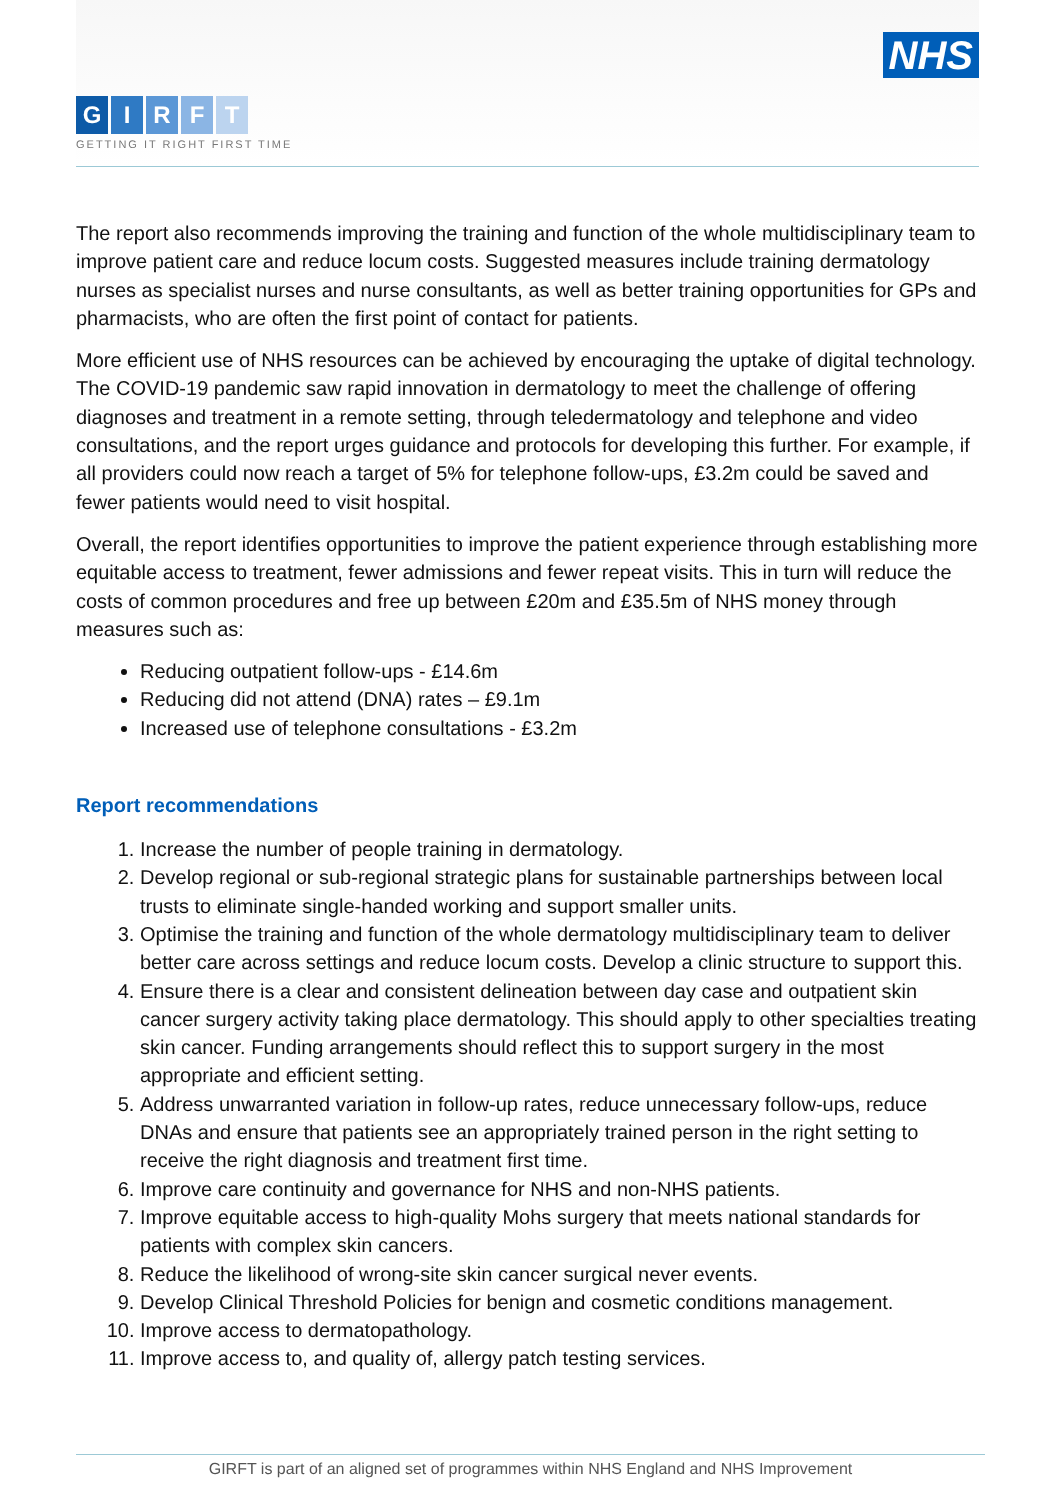NHS
GIRFT
GETTING IT RIGHT FIRST TIME
The report also recommends improving the training and function of the whole multidisciplinary team to improve patient care and reduce locum costs. Suggested measures include training dermatology nurses as specialist nurses and nurse consultants, as well as better training opportunities for GPs and pharmacists, who are often the first point of contact for patients.
More efficient use of NHS resources can be achieved by encouraging the uptake of digital technology. The COVID-19 pandemic saw rapid innovation in dermatology to meet the challenge of offering diagnoses and treatment in a remote setting, through teledermatology and telephone and video consultations, and the report urges guidance and protocols for developing this further. For example, if all providers could now reach a target of 5% for telephone follow-ups, £3.2m could be saved and fewer patients would need to visit hospital.
Overall, the report identifies opportunities to improve the patient experience through establishing more equitable access to treatment, fewer admissions and fewer repeat visits. This in turn will reduce the costs of common procedures and free up between £20m and £35.5m of NHS money through measures such as:
Reducing outpatient follow-ups - £14.6m
Reducing did not attend (DNA) rates – £9.1m
Increased use of telephone consultations - £3.2m
Report recommendations
1. Increase the number of people training in dermatology.
2. Develop regional or sub-regional strategic plans for sustainable partnerships between local trusts to eliminate single-handed working and support smaller units.
3. Optimise the training and function of the whole dermatology multidisciplinary team to deliver better care across settings and reduce locum costs. Develop a clinic structure to support this.
4. Ensure there is a clear and consistent delineation between day case and outpatient skin cancer surgery activity taking place dermatology. This should apply to other specialties treating skin cancer. Funding arrangements should reflect this to support surgery in the most appropriate and efficient setting.
5. Address unwarranted variation in follow-up rates, reduce unnecessary follow-ups, reduce DNAs and ensure that patients see an appropriately trained person in the right setting to receive the right diagnosis and treatment first time.
6. Improve care continuity and governance for NHS and non-NHS patients.
7. Improve equitable access to high-quality Mohs surgery that meets national standards for patients with complex skin cancers.
8. Reduce the likelihood of wrong-site skin cancer surgical never events.
9. Develop Clinical Threshold Policies for benign and cosmetic conditions management.
10. Improve access to dermatopathology.
11. Improve access to, and quality of, allergy patch testing services.
GIRFT is part of an aligned set of programmes within NHS England and NHS Improvement